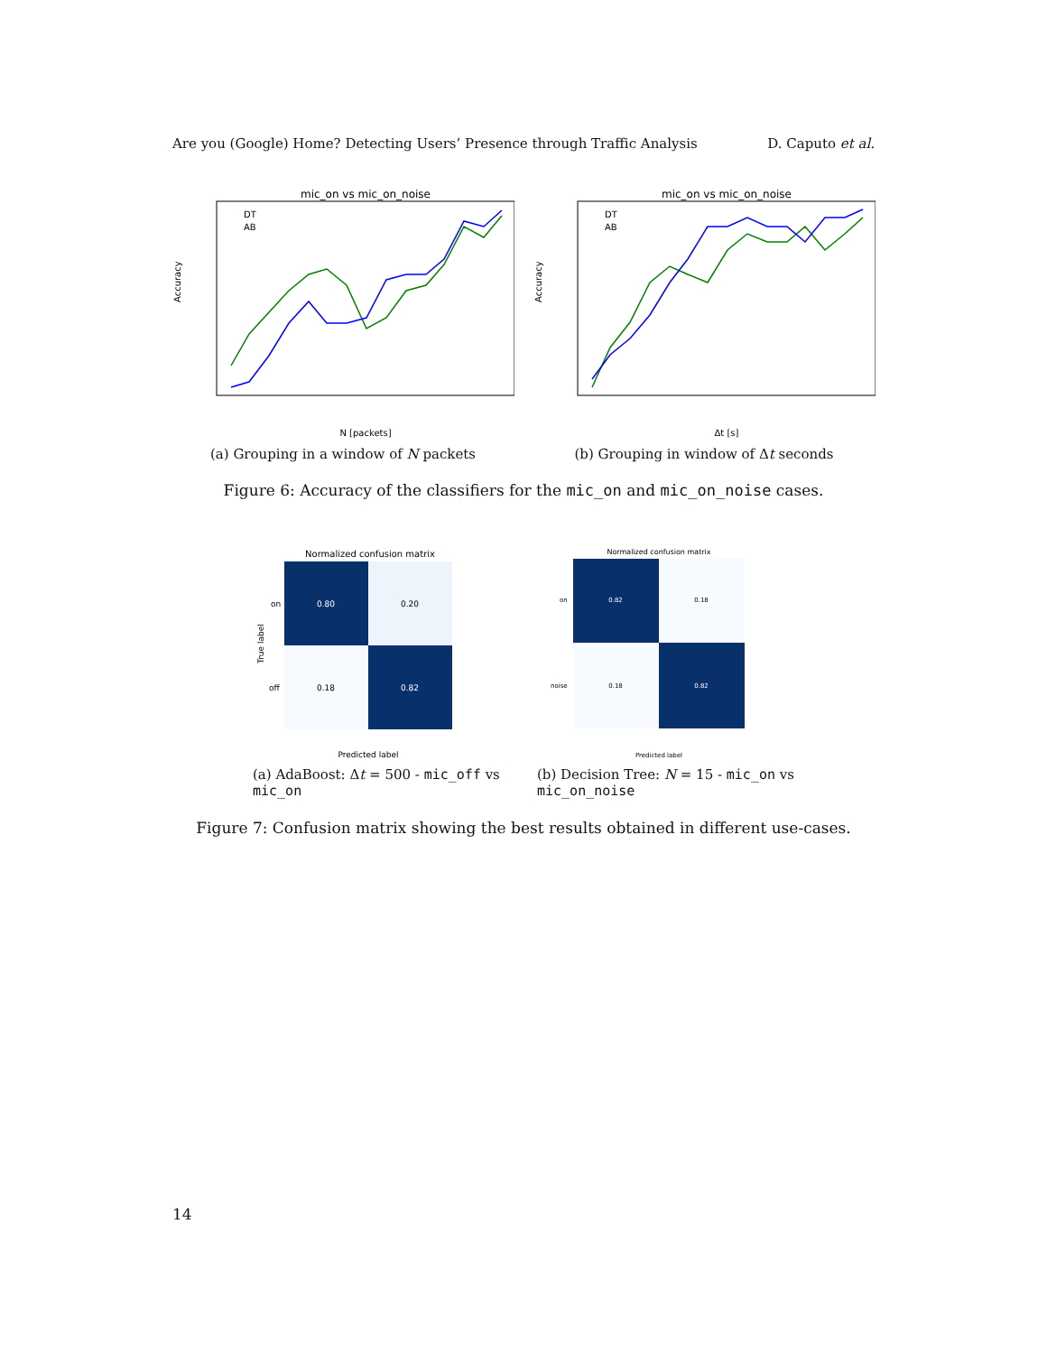Are you (Google) Home? Detecting Users’ Presence through Traffic Analysis D. Caputo et al.
mic_on vs mic_on_noise
Accuracy
N [packets]
DT
AB
(a) Grouping in a window of N packets
mic_on vs mic_on_noise
Accuracy
Δt [s]
DT
AB
(b) Grouping in window of Δt seconds
Figure 6: Accuracy of the classifiers for the mic_on and mic_on_noise cases.
Normalized confusion matrix
0.80
0.20
0.18
0.82
on
off
Predicted label
True label
(a) AdaBoost: Δt = 500 - mic_off vs mic_on
Normalized confusion matrix
0.82
0.18
0.18
0.82
on
noise
Predicted label
(b) Decision Tree: N = 15 - mic_on vs mic_on_noise
Figure 7: Confusion matrix showing the best results obtained in different use-cases.
14